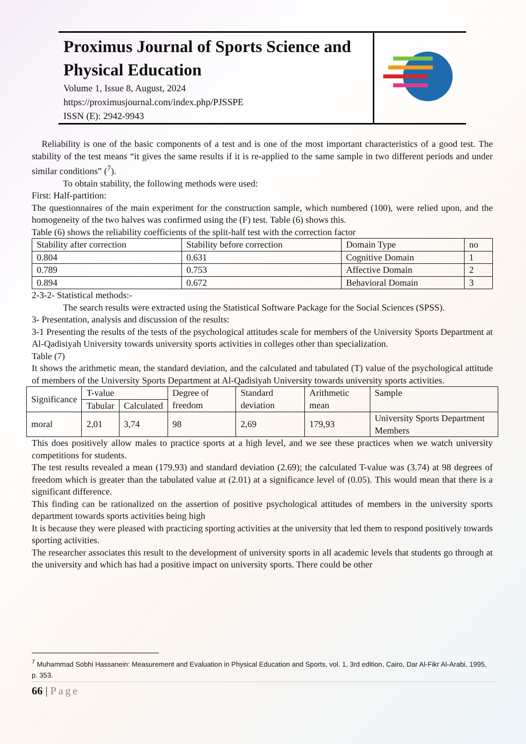Proximus Journal of Sports Science and Physical Education
Volume 1, Issue 8, August, 2024
https://proximusjournal.com/index.php/PJSSPE
ISSN (E): 2942-9943
Reliability is one of the basic components of a test and is one of the most important characteristics of a good test. The stability of the test means “it gives the same results if it is re-applied to the same sample in two different periods and under similar conditions” (<sup>7</sup>).
To obtain stability, the following methods were used:
First: Half-partition:
The questionnaires of the main experiment for the construction sample, which numbered (100), were relied upon, and the homogeneity of the two halves was confirmed using the (F) test. Table (6) shows this.
Table (6) shows the reliability coefficients of the split-half test with the correction factor
| Stability after correction | Stability before correction | Domain Type | no |
| 0.804 | 0.631 | Cognitive Domain | 1 |
| 0.789 | 0.753 | Affective Domain | 2 |
| 0.894 | 0.672 | Behavioral Domain | 3 |
2-3-2- Statistical methods:-
The search results were extracted using the Statistical Software Package for the Social Sciences (SPSS).
3- Presentation, analysis and discussion of the results:
3-1 Presenting the results of the tests of the psychological attitudes scale for members of the University Sports Department at Al-Qadisiyah University towards university sports activities in colleges other than specialization.
Table (7)
It shows the arithmetic mean, the standard deviation, and the calculated and tabulated (T) value of the psychological attitude of members of the University Sports Department at Al-Qadisiyah University towards university sports activities.
| Significance | T-value | | Degree of freedom | Standard deviation | Arithmetic mean | Sample |
| | Tabular | Calculated | | | | |
| moral | 2,01 | 3,74 | 98 | 2,69 | 179,93 | University Sports Department Members |
This does positively allow males to practice sports at a high level, and we see these practices when we watch university competitions for students.
The test results revealed a mean (179.93) and standard deviation (2.69); the calculated T-value was (3.74) at 98 degrees of freedom which is greater than the tabulated value at (2.01) at a significance level of (0.05). This would mean that there is a significant difference.
This finding can be rationalized on the assertion of positive psychological attitudes of members in the university sports department towards sports activities being high
It is because they were pleased with practicing sporting activities at the university that led them to respond positively towards sporting activities.
The researcher associates this result to the development of university sports in all academic levels that students go through at the university and which has had a positive impact on university sports. There could be other
<sup>7</sup> Muhammad Sobhi Hassanein: Measurement and Evaluation in Physical Education and Sports, vol. 1, 3rd edition, Cairo, Dar Al-Fikr Al-Arabi, 1995, p. 353.
66 | Page